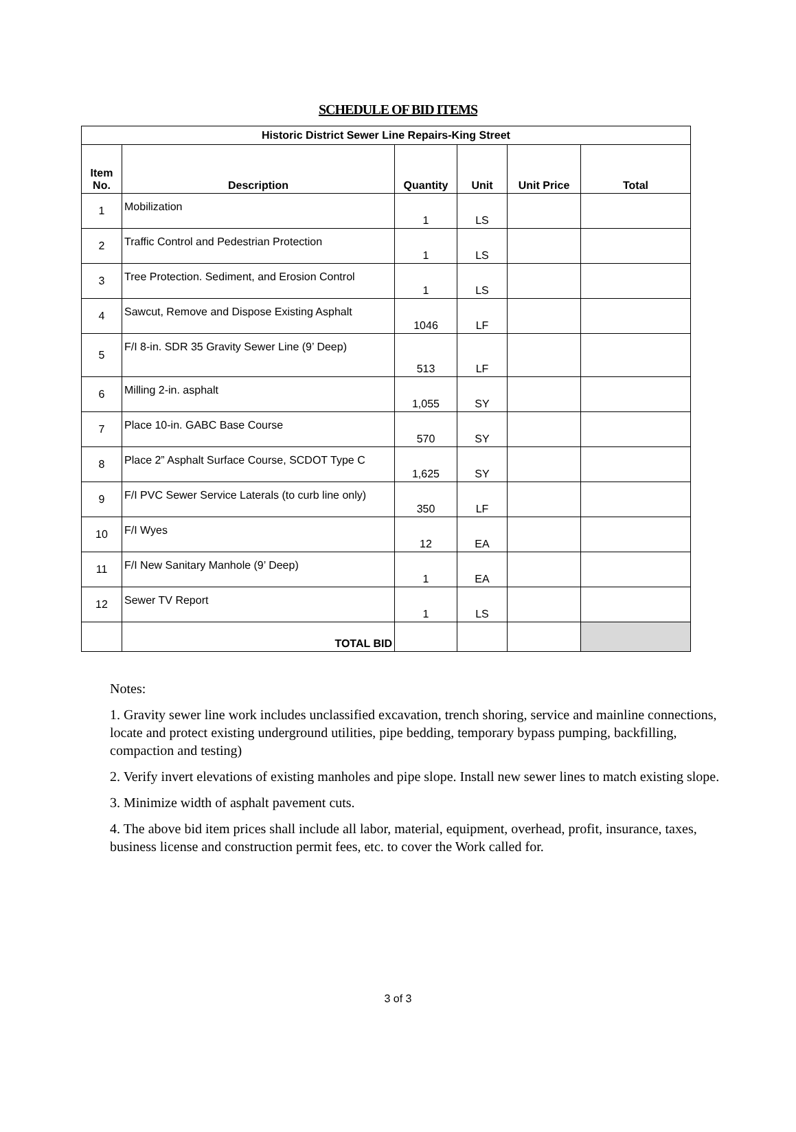SCHEDULE OF BID ITEMS
| Historic District Sewer Line Repairs-King Street | | | | | |
| Item No. | Description | Quantity | Unit | Unit Price | Total |
| 1 | Mobilization | 1 | LS | | |
| 2 | Traffic Control and Pedestrian Protection | 1 | LS | | |
| 3 | Tree Protection. Sediment, and Erosion Control | 1 | LS | | |
| 4 | Sawcut, Remove and Dispose Existing Asphalt | 1046 | LF | | |
| 5 | F/I 8-in. SDR 35 Gravity Sewer Line (9’ Deep) | 513 | LF | | |
| 6 | Milling 2-in. asphalt | 1,055 | SY | | |
| 7 | Place 10-in. GABC Base Course | 570 | SY | | |
| 8 | Place 2” Asphalt Surface Course, SCDOT Type C | 1,625 | SY | | |
| 9 | F/I PVC Sewer Service Laterals (to curb line only) | 350 | LF | | |
| 10 | F/I Wyes | 12 | EA | | |
| 11 | F/I New Sanitary Manhole (9’ Deep) | 1 | EA | | |
| 12 | Sewer TV Report | 1 | LS | | |
| | TOTAL BID | | | | |
Notes:
1. Gravity sewer line work includes unclassified excavation, trench shoring, service and mainline connections, locate and protect existing underground utilities, pipe bedding, temporary bypass pumping, backfilling, compaction and testing)
2. Verify invert elevations of existing manholes and pipe slope. Install new sewer lines to match existing slope.
3. Minimize width of asphalt pavement cuts.
4. The above bid item prices shall include all labor, material, equipment, overhead, profit, insurance, taxes, business license and construction permit fees, etc. to cover the Work called for.
3 of 3